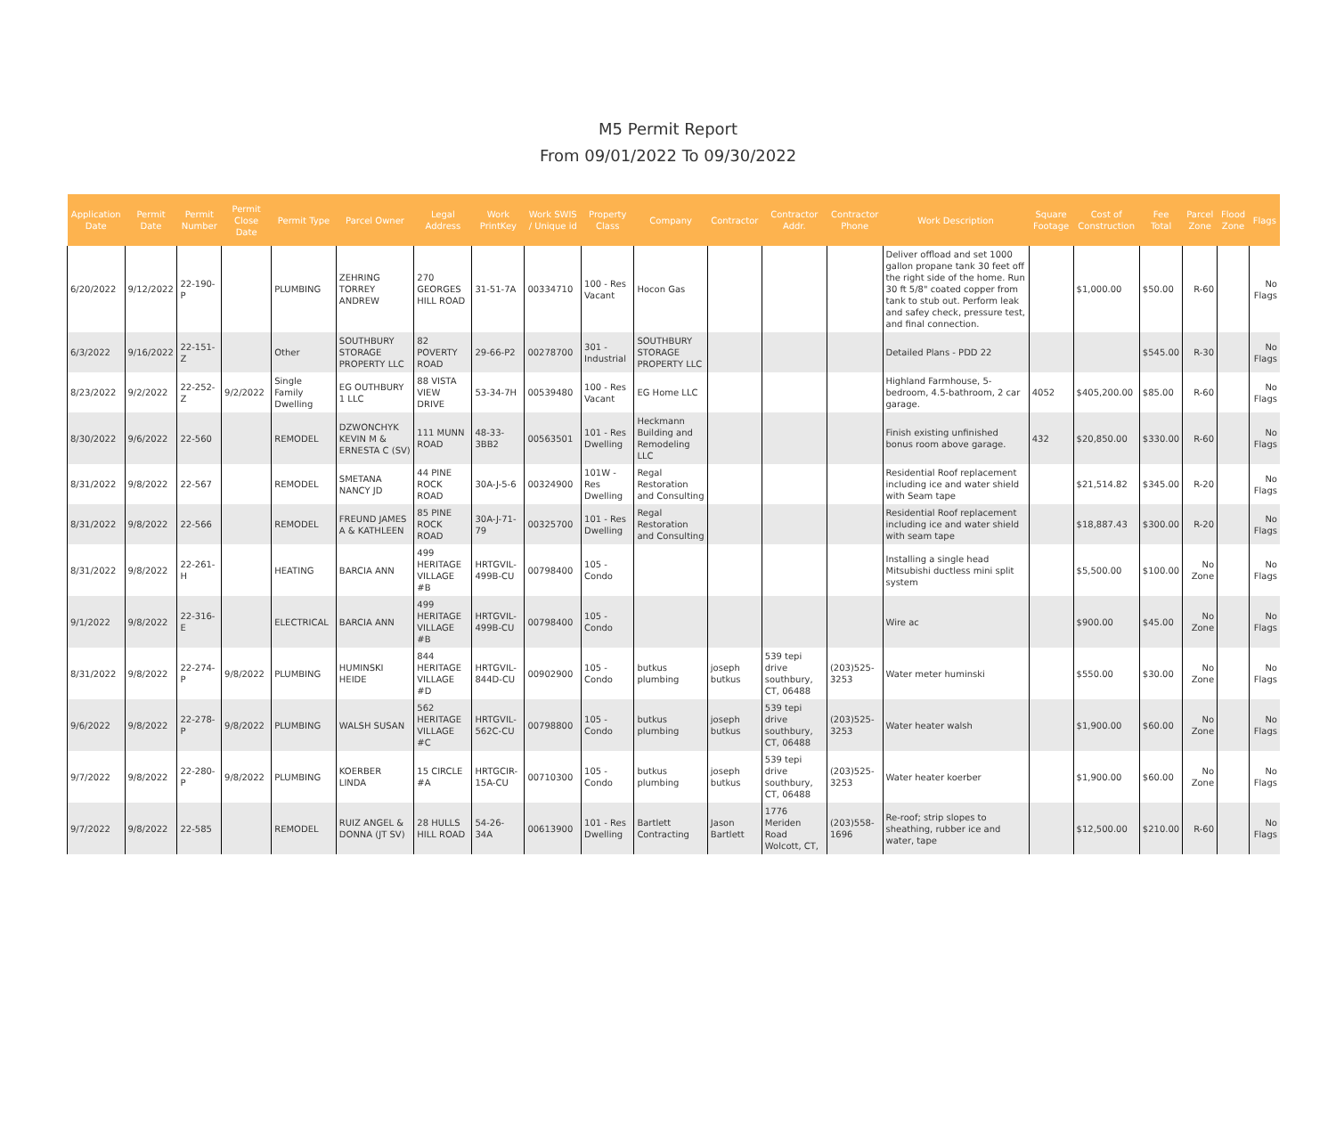M5 Permit Report
From 09/01/2022 To 09/30/2022
| Application Date | Permit Date | Permit Number | Permit Close Date | Permit Type | Parcel Owner | Legal Address | Work PrintKey | Work SWIS / Unique id | Property Class | Company | Contractor | Contractor Addr. | Contractor Phone | Work Description | Square Footage | Cost of Construction | Fee Total | Parcel Zone | Flood Zone | Flags |
| --- | --- | --- | --- | --- | --- | --- | --- | --- | --- | --- | --- | --- | --- | --- | --- | --- | --- | --- | --- | --- |
| 6/20/2022 | 9/12/2022 | 22-190-P | | PLUMBING | ZEHRING TORREY ANDREW | 270 GEORGES HILL ROAD | 31-51-7A | 00334710 | 100 - Res Vacant | Hocon Gas | | | | Deliver offload and set 1000 gallon propane tank 30 feet off the right side of the home. Run 30 ft 5/8" coated copper from tank to stub out. Perform leak and safey check, pressure test, and final connection. | | $1,000.00 | $50.00 | R-60 | | No Flags |
| 6/3/2022 | 9/16/2022 | 22-151-Z | | Other | SOUTHBURY STORAGE PROPERTY LLC | 82 POVERTY ROAD | 29-66-P2 | 00278700 | 301 - Industrial | SOUTHBURY STORAGE PROPERTY LLC | | | | Detailed Plans - PDD 22 | | | $545.00 | R-30 | | No Flags |
| 8/23/2022 | 9/2/2022 | 22-252-Z | 9/2/2022 | Single Family Dwelling | EG OUTHBURY 1 LLC | 88 VISTA VIEW DRIVE | 53-34-7H | 00539480 | 100 - Res Vacant | EG Home LLC | | | | Highland Farmhouse, 5-bedroom, 4.5-bathroom, 2 car garage. | 4052 | $405,200.00 | $85.00 | R-60 | | No Flags |
| 8/30/2022 | 9/6/2022 | 22-560 | | REMODEL | DZWONCHYK KEVIN M & ERNESTA C (SV) | 111 MUNN ROAD | 48-33-3BB2 | 00563501 | 101 - Res Dwelling | Heckmann Building and Remodeling LLC | | | | Finish existing unfinished bonus room above garage. | 432 | $20,850.00 | $330.00 | R-60 | | No Flags |
| 8/31/2022 | 9/8/2022 | 22-567 | | REMODEL | SMETANA NANCY JD | 44 PINE ROCK ROAD | 30A-J-5-6 | 00324900 | 101W - Res Dwelling | Regal Restoration and Consulting | | | | Residential Roof replacement including ice and water shield with Seam tape | | $21,514.82 | $345.00 | R-20 | | No Flags |
| 8/31/2022 | 9/8/2022 | 22-566 | | REMODEL | FREUND JAMES A & KATHLEEN | 85 PINE ROCK ROAD | 30A-J-71-79 | 00325700 | 101 - Res Dwelling | Regal Restoration and Consulting | | | | Residential Roof replacement including ice and water shield with seam tape | | $18,887.43 | $300.00 | R-20 | | No Flags |
| 8/31/2022 | 9/8/2022 | 22-261-H | | HEATING | BARCIA ANN | 499 HERITAGE VILLAGE #B | HRTGVIL-499B-CU | 00798400 | 105 - Condo | | | | | Installing a single head Mitsubishi ductless mini split system | | $5,500.00 | $100.00 | No Zone | | No Flags |
| 9/1/2022 | 9/8/2022 | 22-316-E | | ELECTRICAL | BARCIA ANN | 499 HERITAGE VILLAGE #B | HRTGVIL-499B-CU | 00798400 | 105 - Condo | | | | | Wire ac | | $900.00 | $45.00 | No Zone | | No Flags |
| 8/31/2022 | 9/8/2022 | 22-274-P | 9/8/2022 | PLUMBING | HUMINSKI HEIDE | 844 HERITAGE VILLAGE #D | HRTGVIL-844D-CU | 00902900 | 105 - Condo | butkus plumbing | joseph butkus | 539 tepi drive southbury, CT, 06488 | (203)525-3253 | Water meter huminski | | $550.00 | $30.00 | No Zone | | No Flags |
| 9/6/2022 | 9/8/2022 | 22-278-P | 9/8/2022 | PLUMBING | WALSH SUSAN | 562 HERITAGE VILLAGE #C | HRTGVIL-562C-CU | 00798800 | 105 - Condo | butkus plumbing | joseph butkus | 539 tepi drive southbury, CT, 06488 | (203)525-3253 | Water heater walsh | | $1,900.00 | $60.00 | No Zone | | No Flags |
| 9/7/2022 | 9/8/2022 | 22-280-P | 9/8/2022 | PLUMBING | KOERBER LINDA | 15 CIRCLE #A | HRTGCIR-15A-CU | 00710300 | 105 - Condo | butkus plumbing | joseph butkus | 539 tepi drive southbury, CT, 06488 | (203)525-3253 | Water heater koerber | | $1,900.00 | $60.00 | No Zone | | No Flags |
| 9/7/2022 | 9/8/2022 | 22-585 | | REMODEL | RUIZ ANGEL & DONNA (JT SV) | 28 HULLS HILL ROAD | 54-26-34A | 00613900 | 101 - Res Dwelling | Bartlett Contracting | Jason Bartlett | 1776 Meriden Road Wolcott, CT, | (203)558-1696 | Re-roof; strip slopes to sheathing, rubber ice and water, tape | | $12,500.00 | $210.00 | R-60 | | No Flags |